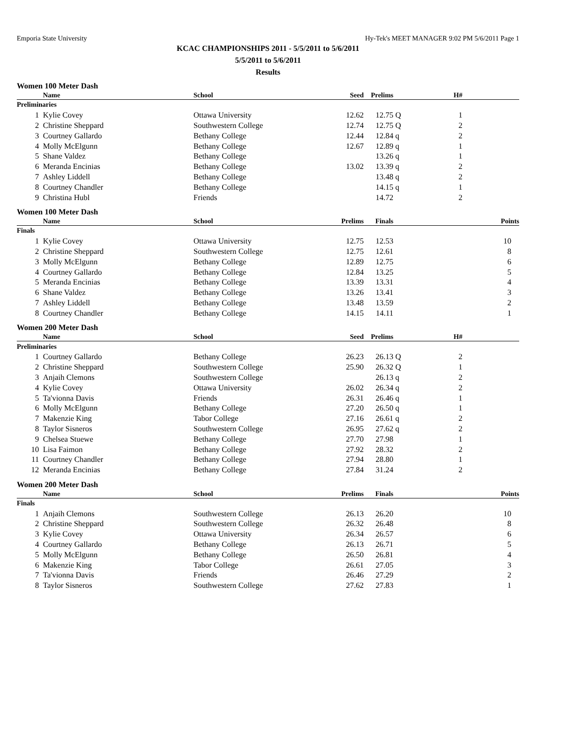Emporia State University Hy-Tek's MEET MANAGER 9:02 PM 5/6/2011 Page 1
KCAC CHAMPIONSHIPS 2011 - 5/5/2011 to 5/6/2011
5/5/2011 to 5/6/2011
Results
Women 100 Meter Dash
| | | Name | School | Seed | Prelims | | H# | |
| --- | --- | --- | --- | --- | --- | --- | --- | --- |
| Preliminaries | | | | | | | | |
| 1 | | Kylie Covey | Ottawa University | 12.62 | 12.75 | Q | 1 | |
| 2 | | Christine Sheppard | Southwestern College | 12.74 | 12.75 | Q | 2 | |
| 3 | | Courtney Gallardo | Bethany College | 12.44 | 12.84 | q | 2 | |
| 4 | | Molly McElgunn | Bethany College | 12.67 | 12.89 | q | 1 | |
| 5 | | Shane Valdez | Bethany College | | 13.26 | q | 1 | |
| 6 | | Meranda Encinias | Bethany College | 13.02 | 13.39 | q | 2 | |
| 7 | | Ashley Liddell | Bethany College | | 13.48 | q | 2 | |
| 8 | | Courtney Chandler | Bethany College | | 14.15 | q | 1 | |
| 9 | | Christina Hubl | Friends | | 14.72 | | 2 | |
Women 100 Meter Dash
| | | Name | School | Prelims | Finals | Points |
| --- | --- | --- | --- | --- | --- | --- |
| Finals | | | | | | |
| 1 | | Kylie Covey | Ottawa University | 12.75 | 12.53 | 10 |
| 2 | | Christine Sheppard | Southwestern College | 12.75 | 12.61 | 8 |
| 3 | | Molly McElgunn | Bethany College | 12.89 | 12.75 | 6 |
| 4 | | Courtney Gallardo | Bethany College | 12.84 | 13.25 | 5 |
| 5 | | Meranda Encinias | Bethany College | 13.39 | 13.31 | 4 |
| 6 | | Shane Valdez | Bethany College | 13.26 | 13.41 | 3 |
| 7 | | Ashley Liddell | Bethany College | 13.48 | 13.59 | 2 |
| 8 | | Courtney Chandler | Bethany College | 14.15 | 14.11 | 1 |
Women 200 Meter Dash
| | | Name | School | Seed | Prelims | | H# | |
| --- | --- | --- | --- | --- | --- | --- | --- | --- |
| Preliminaries | | | | | | | | |
| 1 | | Courtney Gallardo | Bethany College | 26.23 | 26.13 | Q | 2 | |
| 2 | | Christine Sheppard | Southwestern College | 25.90 | 26.32 | Q | 1 | |
| 3 | | Anjaih Clemons | Southwestern College | | 26.13 | q | 2 | |
| 4 | | Kylie Covey | Ottawa University | 26.02 | 26.34 | q | 2 | |
| 5 | | Ta'vionna Davis | Friends | 26.31 | 26.46 | q | 1 | |
| 6 | | Molly McElgunn | Bethany College | 27.20 | 26.50 | q | 1 | |
| 7 | | Makenzie King | Tabor College | 27.16 | 26.61 | q | 2 | |
| 8 | | Taylor Sisneros | Southwestern College | 26.95 | 27.62 | q | 2 | |
| 9 | | Chelsea Stuewe | Bethany College | 27.70 | 27.98 | | 1 | |
| 10 | | Lisa Faimon | Bethany College | 27.92 | 28.32 | | 2 | |
| 11 | | Courtney Chandler | Bethany College | 27.94 | 28.80 | | 1 | |
| 12 | | Meranda Encinias | Bethany College | 27.84 | 31.24 | | 2 | |
Women 200 Meter Dash
| | | Name | School | Prelims | Finals | Points |
| --- | --- | --- | --- | --- | --- | --- |
| Finals | | | | | | |
| 1 | | Anjaih Clemons | Southwestern College | 26.13 | 26.20 | 10 |
| 2 | | Christine Sheppard | Southwestern College | 26.32 | 26.48 | 8 |
| 3 | | Kylie Covey | Ottawa University | 26.34 | 26.57 | 6 |
| 4 | | Courtney Gallardo | Bethany College | 26.13 | 26.71 | 5 |
| 5 | | Molly McElgunn | Bethany College | 26.50 | 26.81 | 4 |
| 6 | | Makenzie King | Tabor College | 26.61 | 27.05 | 3 |
| 7 | | Ta'vionna Davis | Friends | 26.46 | 27.29 | 2 |
| 8 | | Taylor Sisneros | Southwestern College | 27.62 | 27.83 | 1 |